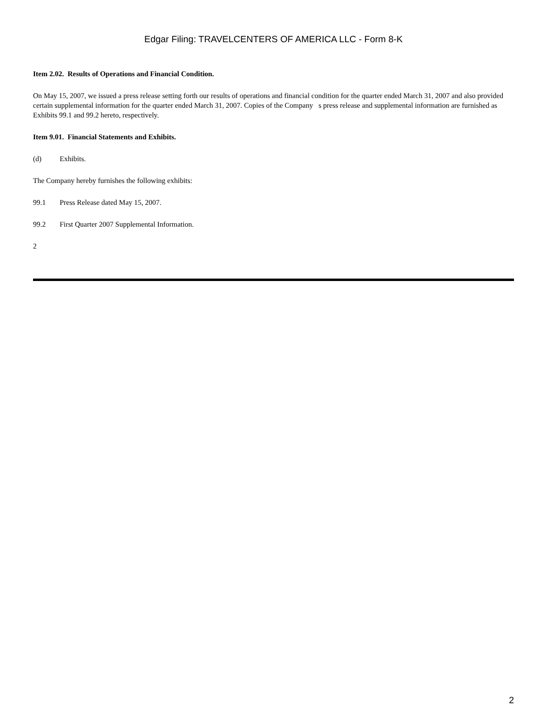Edgar Filing: TRAVELCENTERS OF AMERICA LLC - Form 8-K
Item 2.02. Results of Operations and Financial Condition.
On May 15, 2007, we issued a press release setting forth our results of operations and financial condition for the quarter ended March 31, 2007 and also provided certain supplemental information for the quarter ended March 31, 2007. Copies of the Company s press release and supplemental information are furnished as Exhibits 99.1 and 99.2 hereto, respectively.
Item 9.01. Financial Statements and Exhibits.
(d) Exhibits.
The Company hereby furnishes the following exhibits:
99.1 Press Release dated May 15, 2007.
99.2 First Quarter 2007 Supplemental Information.
2
2